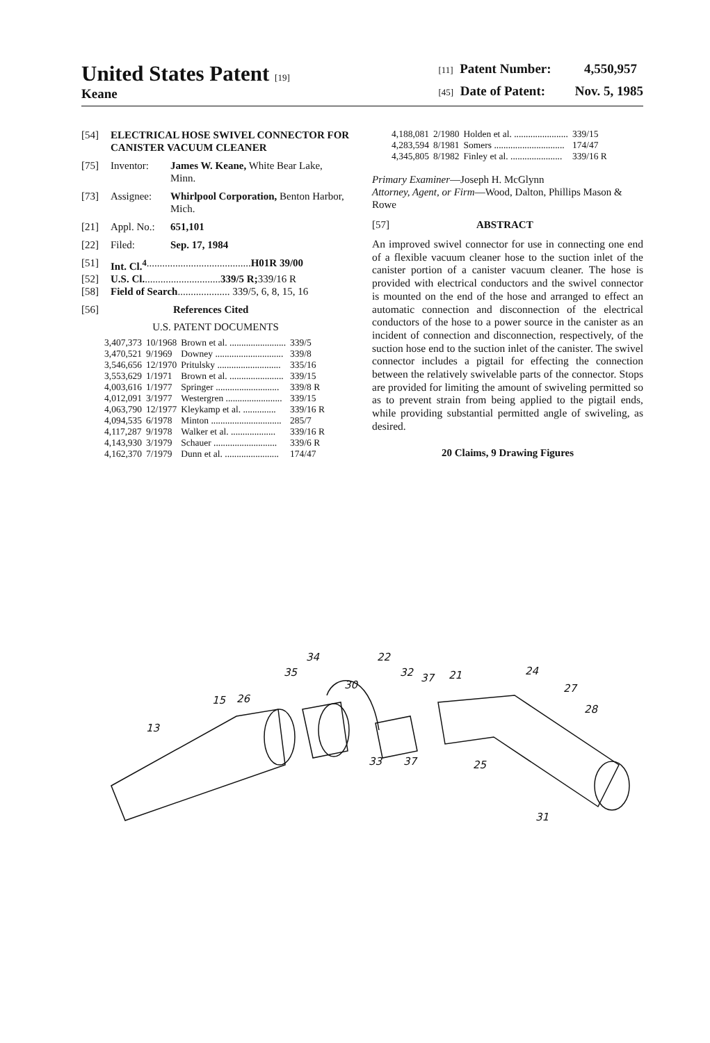United States Patent [19]
Keane
[11] Patent Number: 4,550,957
[45] Date of Patent: Nov. 5, 1985
[54] ELECTRICAL HOSE SWIVEL CONNECTOR FOR CANISTER VACUUM CLEANER
[75] Inventor: James W. Keane, White Bear Lake, Minn.
[73] Assignee: Whirlpool Corporation, Benton Harbor, Mich.
[21] Appl. No.: 651,101
[22] Filed: Sep. 17, 1984
[51] Int. Cl.<sup>4</sup> ........................................ H01R 39/00
[52] U.S. Cl. ............................. 339/5 R; 339/16 R
[58] Field of Search .................... 339/5, 6, 8, 15, 16
[56] References Cited
U.S. PATENT DOCUMENTS
| 3,407,373 | 10/1968 | Brown et al. ........................ | 339/5 |
| 3,470,521 | 9/1969 | Downey ............................. | 339/8 |
| 3,546,656 | 12/1970 | Pritulsky ........................... | 335/16 |
| 3,553,629 | 1/1971 | Brown et al. ....................... | 339/15 |
| 4,003,616 | 1/1977 | Springer ........................... | 339/8 R |
| 4,012,091 | 3/1977 | Westergren ........................ | 339/15 |
| 4,063,790 | 12/1977 | Kleykamp et al. .............. | 339/16 R |
| 4,094,535 | 6/1978 | Minton .............................. | 285/7 |
| 4,117,287 | 9/1978 | Walker et al. ................... | 339/16 R |
| 4,143,930 | 3/1979 | Schauer ........................... | 339/6 R |
| 4,162,370 | 7/1979 | Dunn et al. ....................... | 174/47 |
| 4,188,081 | 2/1980 | Holden et al. ....................... | 339/15 |
| 4,283,594 | 8/1981 | Somers .............................. | 174/47 |
| 4,345,805 | 8/1982 | Finley et al. ...................... | 339/16 R |
Primary Examiner—Joseph H. McGlynn
Attorney, Agent, or Firm—Wood, Dalton, Phillips Mason & Rowe
[57] ABSTRACT
An improved swivel connector for use in connecting one end of a flexible vacuum cleaner hose to the suction inlet of the canister portion of a canister vacuum cleaner. The hose is provided with electrical conductors and the swivel connector is mounted on the end of the hose and arranged to effect an automatic connection and disconnection of the electrical conductors of the hose to a power source in the canister as an incident of connection and disconnection, respectively, of the suction hose end to the suction inlet of the canister. The swivel connector includes a pigtail for effecting the connection between the relatively swivelable parts of the connector. Stops are provided for limiting the amount of swiveling permitted so as to prevent strain from being applied to the pigtail ends, while providing substantial permitted angle of swiveling, as desired.
20 Claims, 9 Drawing Figures
34
22
35
32
24
27
28
26
15
13
30
37
21
33
37
25
31